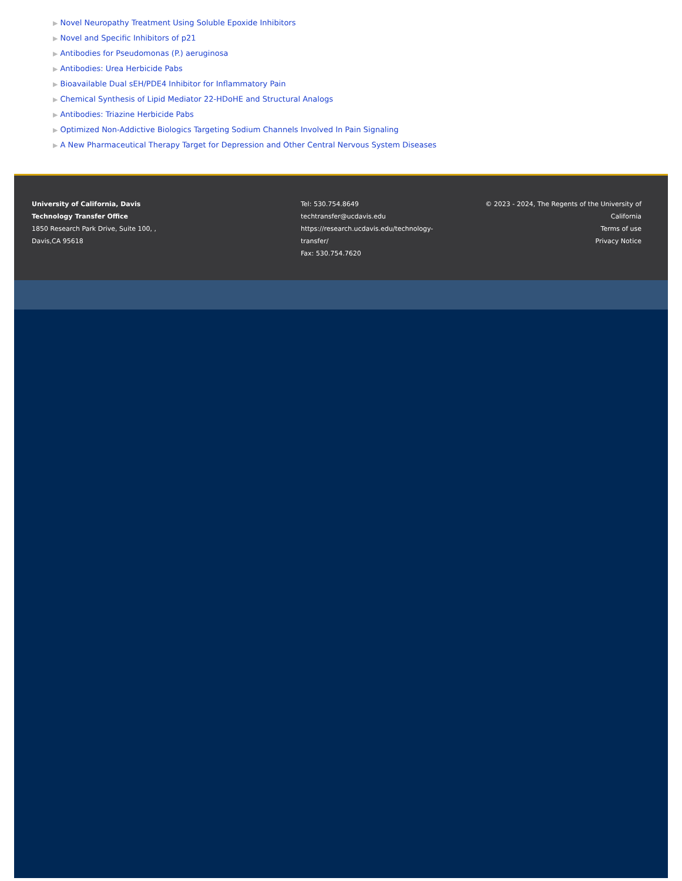▶ Novel Neuropathy Treatment Using Soluble Epoxide Inhibitors
▶ Novel and Specific Inhibitors of p21
▶ Antibodies for Pseudomonas (P.) aeruginosa
▶ Antibodies: Urea Herbicide Pabs
▶ Bioavailable Dual sEH/PDE4 Inhibitor for Inflammatory Pain
▶ Chemical Synthesis of Lipid Mediator 22-HDoHE and Structural Analogs
▶ Antibodies: Triazine Herbicide Pabs
▶ Optimized Non-Addictive Biologics Targeting Sodium Channels Involved In Pain Signaling
▶ A New Pharmaceutical Therapy Target for Depression and Other Central Nervous System Diseases
University of California, Davis
Technology Transfer Office
1850 Research Park Drive, Suite 100, ,
Davis,CA 95618
Tel: 530.754.8649
techtransfer@ucdavis.edu
https://research.ucdavis.edu/technology-transfer/
Fax: 530.754.7620
© 2023 - 2024, The Regents of the University of California
Terms of use
Privacy Notice